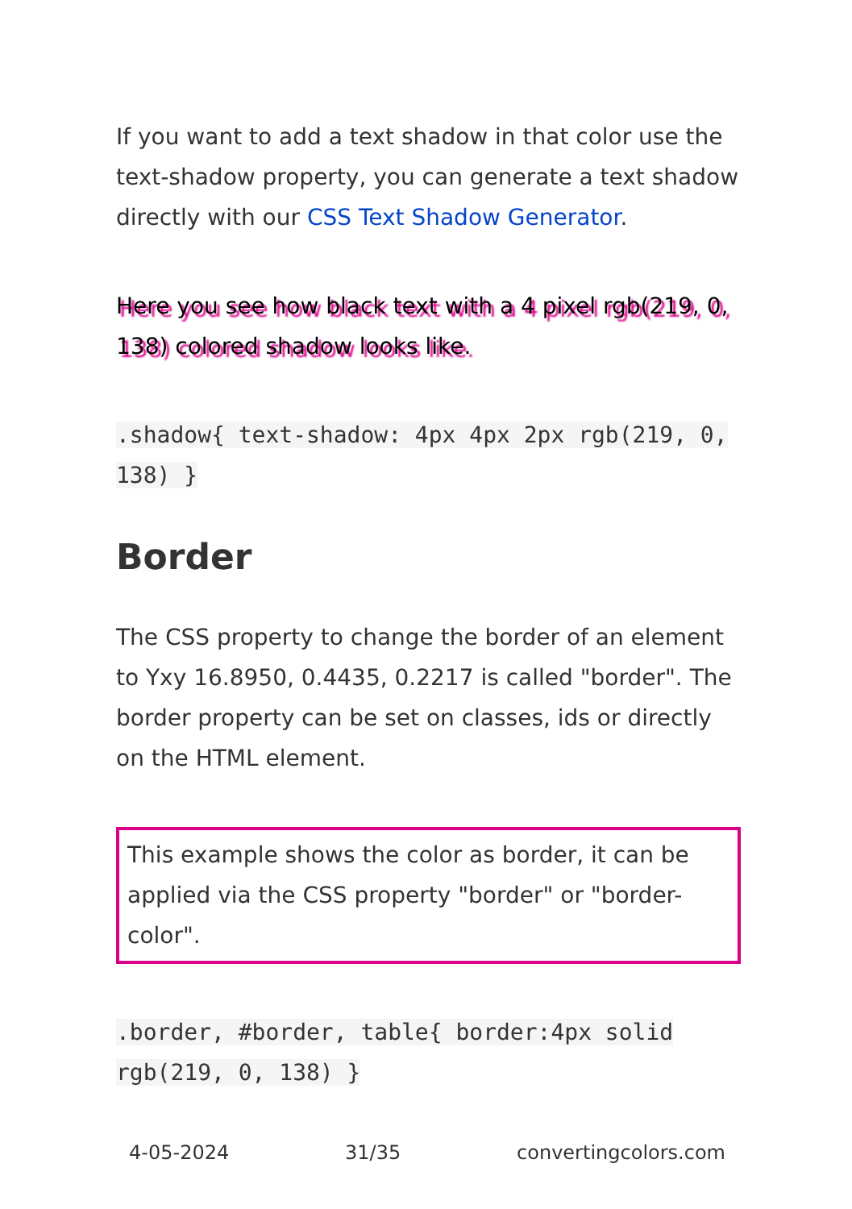If you want to add a text shadow in that color use the text-shadow property, you can generate a text shadow directly with our CSS Text Shadow Generator.
Here you see how black text with a 4 pixel rgb(219, 0, 138) colored shadow looks like.
.shadow{ text-shadow: 4px 4px 2px rgb(219, 0, 138) }
Border
The CSS property to change the border of an element to Yxy 16.8950, 0.4435, 0.2217 is called "border". The border property can be set on classes, ids or directly on the HTML element.
This example shows the color as border, it can be applied via the CSS property "border" or "border-color".
.border, #border, table{ border:4px solid rgb(219, 0, 138) }
4-05-2024 31/35 convertingcolors.com